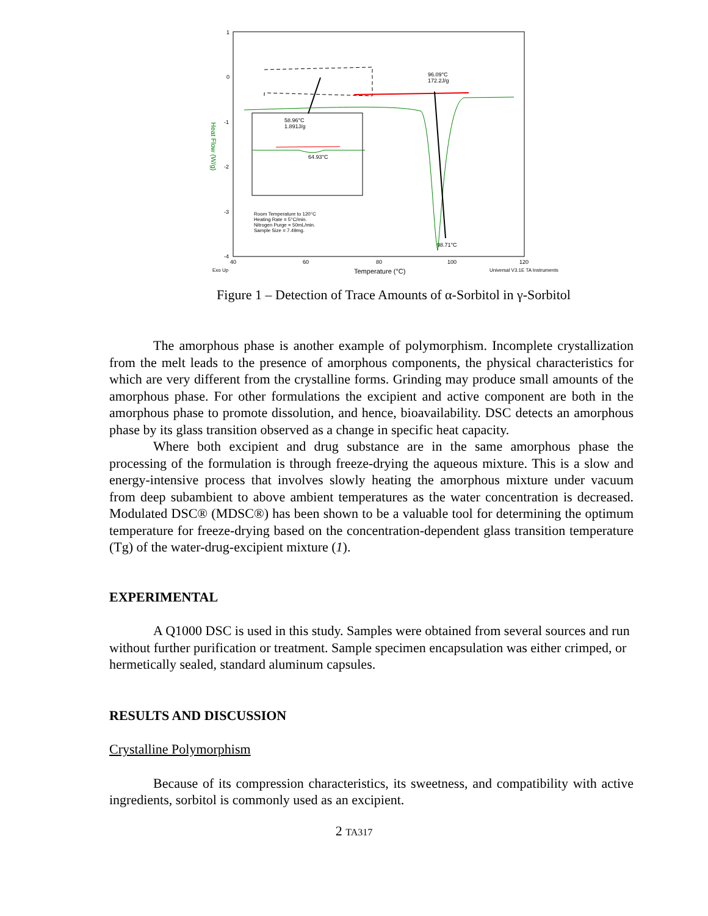1
0
-1
-2
-3
-4
Heat Flow (W/g)
96.09°C
172.2J/g
58.96°C
1.891J/g
64.93°C
Room Temperature to 120°C
Heating Rate = 5°C/min.
Nitrogen Purge = 50mL/min.
Sample Size = 7.49mg.
98.71°C
40 60 80 100 120
Exo Up Temperature (°C) Universal V3.1E TA Instruments
Figure 1 – Detection of Trace Amounts of α-Sorbitol in γ-Sorbitol
The amorphous phase is another example of polymorphism. Incomplete crystallization from the melt leads to the presence of amorphous components, the physical characteristics for which are very different from the crystalline forms. Grinding may produce small amounts of the amorphous phase. For other formulations the excipient and active component are both in the amorphous phase to promote dissolution, and hence, bioavailability. DSC detects an amorphous phase by its glass transition observed as a change in specific heat capacity.
Where both excipient and drug substance are in the same amorphous phase the processing of the formulation is through freeze-drying the aqueous mixture. This is a slow and energy-intensive process that involves slowly heating the amorphous mixture under vacuum from deep subambient to above ambient temperatures as the water concentration is decreased. Modulated DSC® (MDSC®) has been shown to be a valuable tool for determining the optimum temperature for freeze-drying based on the concentration-dependent glass transition temperature (Tg) of the water-drug-excipient mixture (1).
EXPERIMENTAL
A Q1000 DSC is used in this study. Samples were obtained from several sources and run without further purification or treatment. Sample specimen encapsulation was either crimped, or hermetically sealed, standard aluminum capsules.
RESULTS AND DISCUSSION
Crystalline Polymorphism
Because of its compression characteristics, its sweetness, and compatibility with active ingredients, sorbitol is commonly used as an excipient.
2 TA317